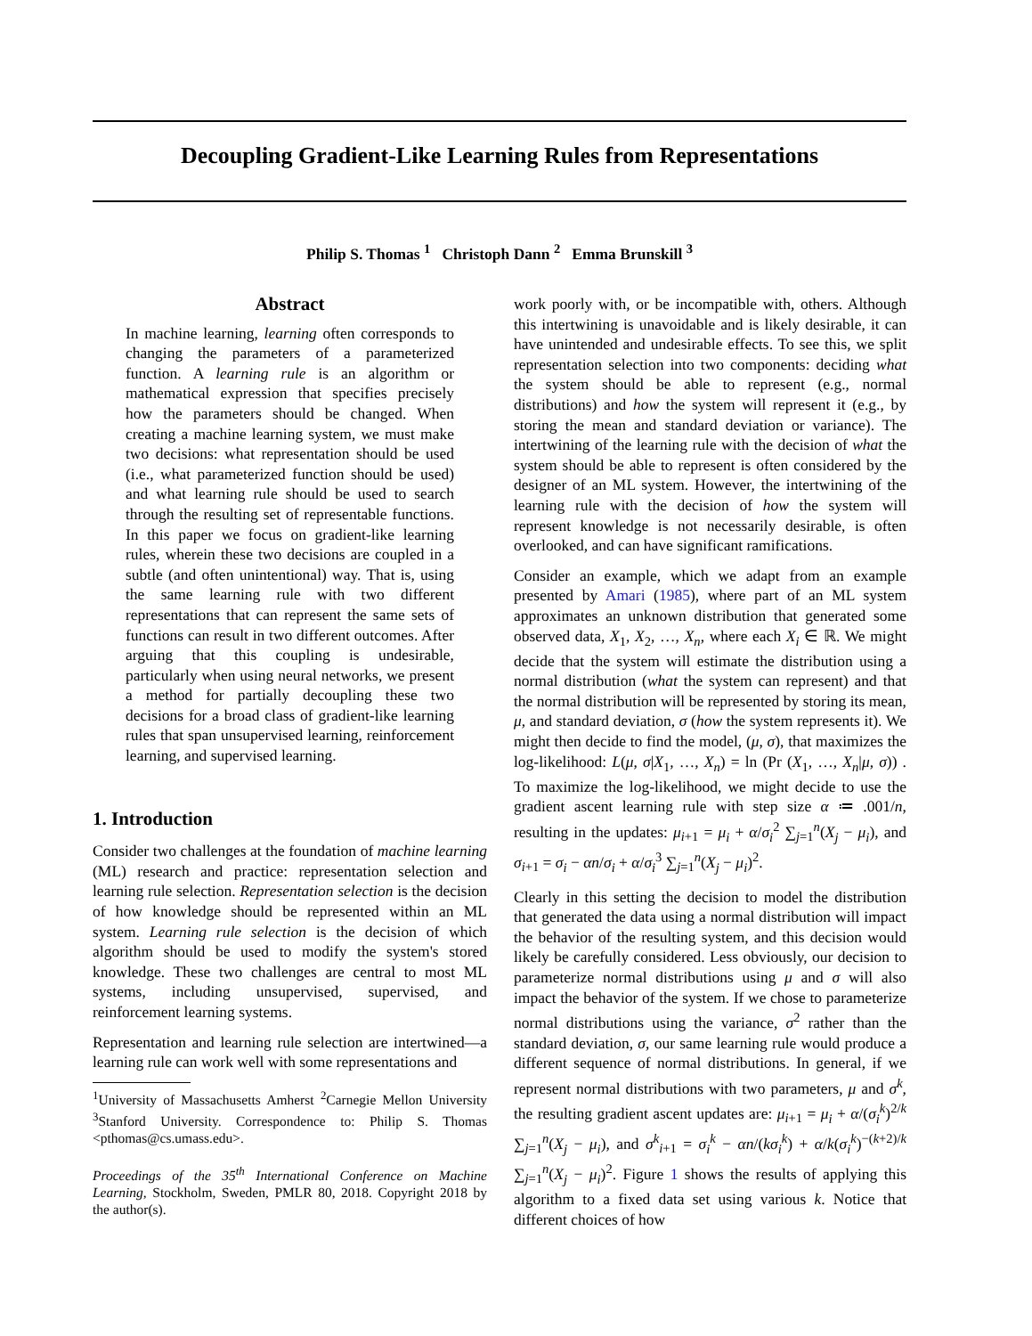Decoupling Gradient-Like Learning Rules from Representations
Philip S. Thomas <sup>1</sup> Christoph Dann <sup>2</sup> Emma Brunskill <sup>3</sup>
Abstract
In machine learning, learning often corresponds to changing the parameters of a parameterized function. A learning rule is an algorithm or mathematical expression that specifies precisely how the parameters should be changed. When creating a machine learning system, we must make two decisions: what representation should be used (i.e., what parameterized function should be used) and what learning rule should be used to search through the resulting set of representable functions. In this paper we focus on gradient-like learning rules, wherein these two decisions are coupled in a subtle (and often unintentional) way. That is, using the same learning rule with two different representations that can represent the same sets of functions can result in two different outcomes. After arguing that this coupling is undesirable, particularly when using neural networks, we present a method for partially decoupling these two decisions for a broad class of gradient-like learning rules that span unsupervised learning, reinforcement learning, and supervised learning.
1. Introduction
Consider two challenges at the foundation of machine learning (ML) research and practice: representation selection and learning rule selection. Representation selection is the decision of how knowledge should be represented within an ML system. Learning rule selection is the decision of which algorithm should be used to modify the system's stored knowledge. These two challenges are central to most ML systems, including unsupervised, supervised, and reinforcement learning systems.
Representation and learning rule selection are intertwined—a learning rule can work well with some representations and
<sup>1</sup> University of Massachusetts Amherst <sup>2</sup>Carnegie Mellon University <sup>3</sup>Stanford University. Correspondence to: Philip S. Thomas <pthomas@cs.umass.edu>.
Proceedings of the 35<sup>th</sup> International Conference on Machine Learning, Stockholm, Sweden, PMLR 80, 2018. Copyright 2018 by the author(s).
work poorly with, or be incompatible with, others. Although this intertwining is unavoidable and is likely desirable, it can have unintended and undesirable effects. To see this, we split representation selection into two components: deciding what the system should be able to represent (e.g., normal distributions) and how the system will represent it (e.g., by storing the mean and standard deviation or variance). The intertwining of the learning rule with the decision of what the system should be able to represent is often considered by the designer of an ML system. However, the intertwining of the learning rule with the decision of how the system will represent knowledge is not necessarily desirable, is often overlooked, and can have significant ramifications.
Consider an example, which we adapt from an example presented by Amari (1985), where part of an ML system approximates an unknown distribution that generated some observed data, X<sub>1</sub>, X<sub>2</sub>, …, X<sub>n</sub>, where each X<sub>i</sub> ∈ ℝ. We might decide that the system will estimate the distribution using a normal distribution (what the system can represent) and that the normal distribution will be represented by storing its mean, μ, and standard deviation, σ (how the system represents it). We might then decide to find the model, (μ, σ), that maximizes the log-likelihood: L(μ, σ|X<sub>1</sub>, …, X<sub>n</sub>) = ln (Pr (X<sub>1</sub>, …, X<sub>n</sub>|μ, σ)) . To maximize the log-likelihood, we might decide to use the gradient ascent learning rule with step size α ≔ .001/n, resulting in the updates: μ<sub>i+1</sub> = μ<sub>i</sub> + α/σ<sub>i</sub><sup>2</sup> ∑<sub>j=1</sub><sup>n</sup>(X<sub>j</sub> − μ<sub>i</sub>), and σ<sub>i+1</sub> = σ<sub>i</sub> − αn/σ<sub>i</sub> + α/σ<sub>i</sub><sup>3</sup> ∑<sub>j=1</sub><sup>n</sup>(X<sub>j</sub> − μ<sub>i</sub>)<sup>2</sup>.
Clearly in this setting the decision to model the distribution that generated the data using a normal distribution will impact the behavior of the resulting system, and this decision would likely be carefully considered. Less obviously, our decision to parameterize normal distributions using μ and σ will also impact the behavior of the system. If we chose to parameterize normal distributions using the variance, σ<sup>2</sup> rather than the standard deviation, σ, our same learning rule would produce a different sequence of normal distributions. In general, if we represent normal distributions with two parameters, μ and σ<sup>k</sup>, the resulting gradient ascent updates are: μ<sub>i+1</sub> = μ<sub>i</sub> + α/(σ<sub>i</sub><sup>k</sup>)<sup>2/k</sup> ∑<sub>j=1</sub><sup>n</sup>(X<sub>j</sub> − μ<sub>i</sub>), and σ<sup>k</sup><sub>i+1</sub> = σ<sub>i</sub><sup>k</sup> − αn/(kσ<sub>i</sub><sup>k</sup>) + α/k(σ<sub>i</sub><sup>k</sup>)<sup>−(k+2)/k</sup> ∑<sub>j=1</sub><sup>n</sup>(X<sub>j</sub> − μ<sub>i</sub>)<sup>2</sup>. Figure 1 shows the results of applying this algorithm to a fixed data set using various k. Notice that different choices of how